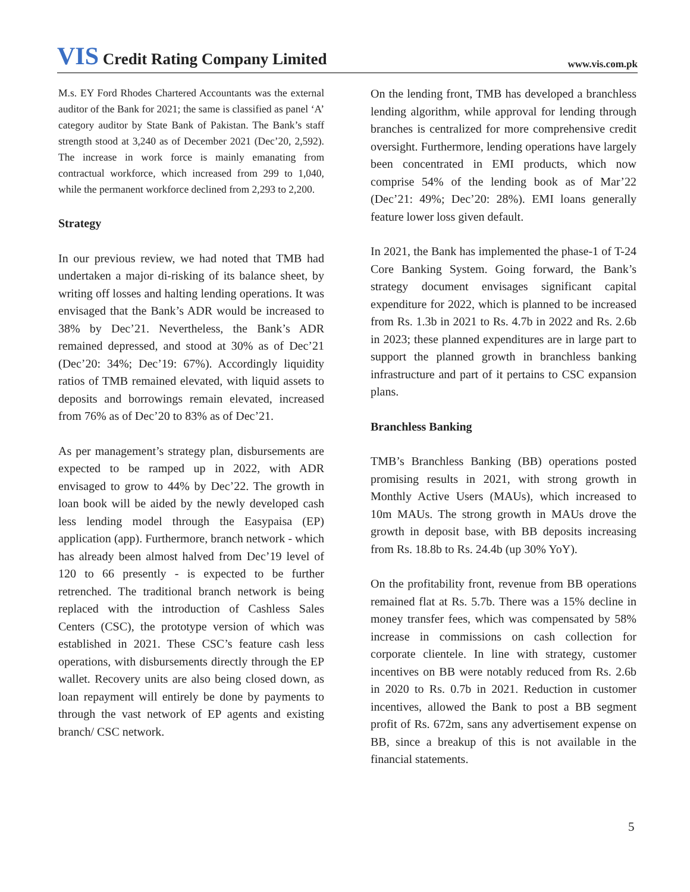VIS Credit Rating Company Limited
www.vis.com.pk
M.s. EY Ford Rhodes Chartered Accountants was the external auditor of the Bank for 2021; the same is classified as panel ‘A’ category auditor by State Bank of Pakistan. The Bank’s staff strength stood at 3,240 as of December 2021 (Dec’20, 2,592). The increase in work force is mainly emanating from contractual workforce, which increased from 299 to 1,040, while the permanent workforce declined from 2,293 to 2,200.
Strategy
In our previous review, we had noted that TMB had undertaken a major di-risking of its balance sheet, by writing off losses and halting lending operations. It was envisaged that the Bank’s ADR would be increased to 38% by Dec’21. Nevertheless, the Bank’s ADR remained depressed, and stood at 30% as of Dec’21 (Dec’20: 34%; Dec’19: 67%). Accordingly liquidity ratios of TMB remained elevated, with liquid assets to deposits and borrowings remain elevated, increased from 76% as of Dec’20 to 83% as of Dec’21.
As per management’s strategy plan, disbursements are expected to be ramped up in 2022, with ADR envisaged to grow to 44% by Dec’22. The growth in loan book will be aided by the newly developed cash less lending model through the Easypaisa (EP) application (app). Furthermore, branch network - which has already been almost halved from Dec’19 level of 120 to 66 presently - is expected to be further retrenched. The traditional branch network is being replaced with the introduction of Cashless Sales Centers (CSC), the prototype version of which was established in 2021. These CSC’s feature cash less operations, with disbursements directly through the EP wallet. Recovery units are also being closed down, as loan repayment will entirely be done by payments to through the vast network of EP agents and existing branch/ CSC network.
On the lending front, TMB has developed a branchless lending algorithm, while approval for lending through branches is centralized for more comprehensive credit oversight. Furthermore, lending operations have largely been concentrated in EMI products, which now comprise 54% of the lending book as of Mar’22 (Dec’21: 49%; Dec’20: 28%). EMI loans generally feature lower loss given default.
In 2021, the Bank has implemented the phase-1 of T-24 Core Banking System. Going forward, the Bank’s strategy document envisages significant capital expenditure for 2022, which is planned to be increased from Rs. 1.3b in 2021 to Rs. 4.7b in 2022 and Rs. 2.6b in 2023; these planned expenditures are in large part to support the planned growth in branchless banking infrastructure and part of it pertains to CSC expansion plans.
Branchless Banking
TMB’s Branchless Banking (BB) operations posted promising results in 2021, with strong growth in Monthly Active Users (MAUs), which increased to 10m MAUs. The strong growth in MAUs drove the growth in deposit base, with BB deposits increasing from Rs. 18.8b to Rs. 24.4b (up 30% YoY).
On the profitability front, revenue from BB operations remained flat at Rs. 5.7b. There was a 15% decline in money transfer fees, which was compensated by 58% increase in commissions on cash collection for corporate clientele. In line with strategy, customer incentives on BB were notably reduced from Rs. 2.6b in 2020 to Rs. 0.7b in 2021. Reduction in customer incentives, allowed the Bank to post a BB segment profit of Rs. 672m, sans any advertisement expense on BB, since a breakup of this is not available in the financial statements.
5